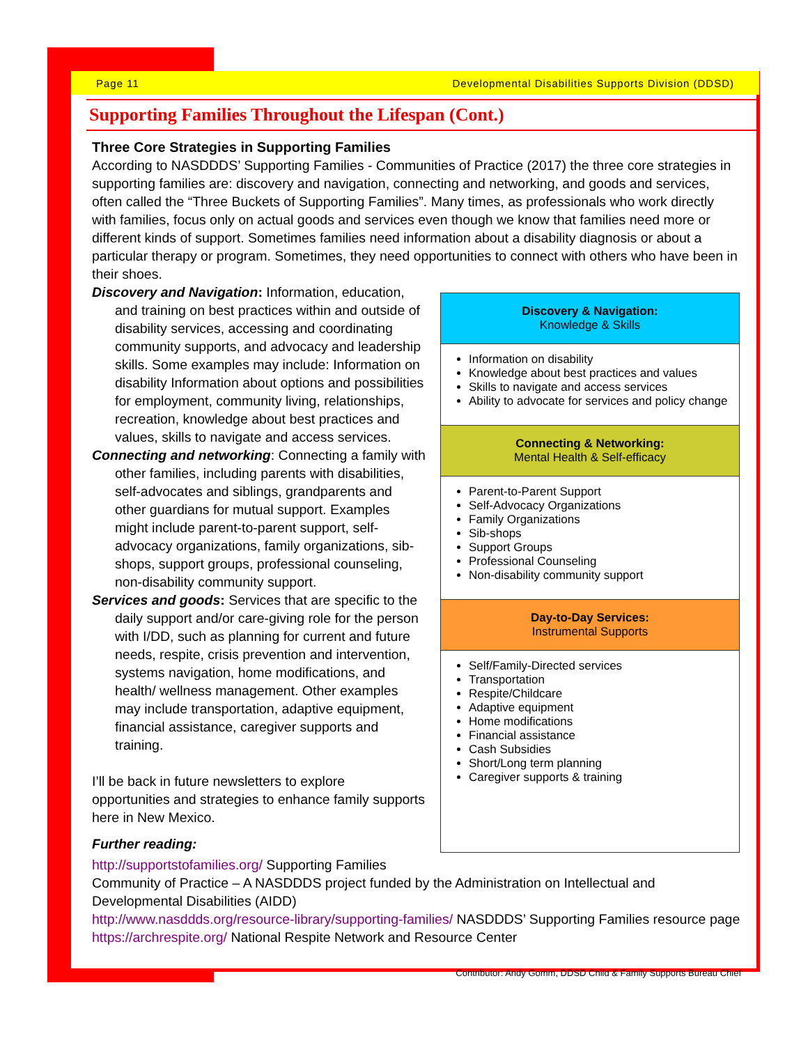Page 11 Developmental Disabilities Supports Division (DDSD)
Supporting Families Throughout the Lifespan (Cont.)
Three Core Strategies in Supporting Families
According to NASDDDS’ Supporting Families - Communities of Practice (2017) the three core strategies in supporting families are: discovery and navigation, connecting and networking, and goods and services, often called the “Three Buckets of Supporting Families”. Many times, as professionals who work directly with families, focus only on actual goods and services even though we know that families need more or different kinds of support. Sometimes families need information about a disability diagnosis or about a particular therapy or program. Sometimes, they need opportunities to connect with others who have been in their shoes.
Discovery and Navigation: Information, education, and training on best practices within and outside of disability services, accessing and coordinating community supports, and advocacy and leadership skills. Some examples may include: Information on disability Information about options and possibilities for employment, community living, relationships, recreation, knowledge about best practices and values, skills to navigate and access services.
Connecting and networking: Connecting a family with other families, including parents with disabilities, self-advocates and siblings, grandparents and other guardians for mutual support. Examples might include parent-to-parent support, self-advocacy organizations, family organizations, sib-shops, support groups, professional counseling, non-disability community support.
Services and goods: Services that are specific to the daily support and/or care-giving role for the person with I/DD, such as planning for current and future needs, respite, crisis prevention and intervention, systems navigation, home modifications, and health/ wellness management. Other examples may include transportation, adaptive equipment, financial assistance, caregiver supports and training.
I’ll be back in future newsletters to explore opportunities and strategies to enhance family supports here in New Mexico.
Further reading:
Discovery & Navigation:
Knowledge & Skills
Information on disability
Knowledge about best practices and values
Skills to navigate and access services
Ability to advocate for services and policy change
Connecting & Networking:
Mental Health & Self-efficacy
Parent-to-Parent Support
Self-Advocacy Organizations
Family Organizations
Sib-shops
Support Groups
Professional Counseling
Non-disability community support
Day-to-Day Services:
Instrumental Supports
Self/Family-Directed services
Transportation
Respite/Childcare
Adaptive equipment
Home modifications
Financial assistance
Cash Subsidies
Short/Long term planning
Caregiver supports & training
http://supportstofamilies.org/ Supporting Families
Community of Practice – A NASDDDS project funded by the Administration on Intellectual and Developmental Disabilities (AIDD)
http://www.nasddds.org/resource-library/supporting-families/ NASDDDS’ Supporting Families resource page
https://archrespite.org/ National Respite Network and Resource Center
Contributor: Andy Gomm, DDSD Child & Family Supports Bureau Chief